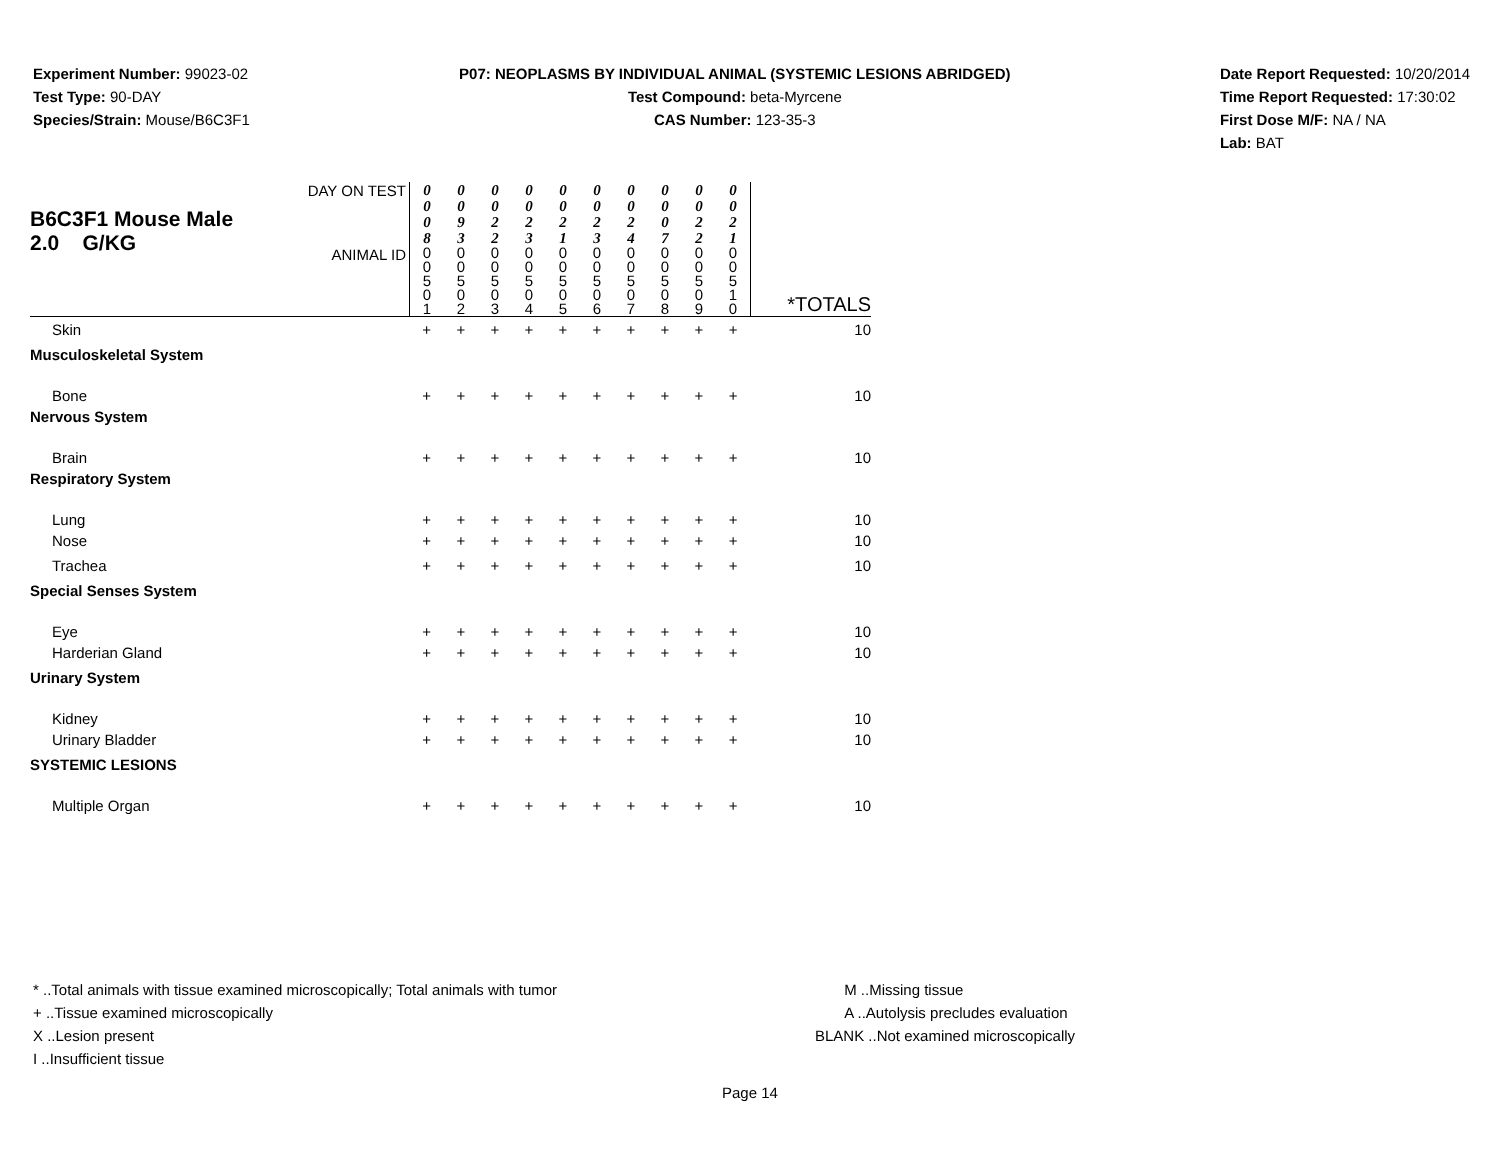Experiment Number: 99023-02
Test Type: 90-DAY
Species/Strain: Mouse/B6C3F1
P07: NEOPLASMS BY INDIVIDUAL ANIMAL (SYSTEMIC LESIONS ABRIDGED)
Test Compound: beta-Myrcene
CAS Number: 123-35-3
Date Report Requested: 10/20/2014
Time Report Requested: 17:30:02
First Dose M/F: NA / NA
Lab: BAT
| B6C3F1 Mouse Male 2.0 G/KG | DAY ON TEST | 0 0 0 8 | 0 0 9 3 | 0 0 2 2 | 0 0 2 3 | 0 0 2 1 | 0 0 2 3 | 0 0 2 4 | 0 0 0 7 | 0 0 2 2 | 0 0 2 1 | |
| | ANIMAL ID | 0 0 5 0 1 | 0 0 5 0 2 | 0 0 5 0 3 | 0 0 5 0 4 | 0 0 5 0 5 | 0 0 5 0 6 | 0 0 5 0 7 | 0 0 5 0 8 | 0 0 5 0 9 | 0 0 5 1 0 | *TOTALS |
| Skin | | + | + | + | + | + | + | + | + | + | + | 10 |
| Musculoskeletal System | | | | | | | | | | | | |
| Bone | | + | + | + | + | + | + | + | + | + | + | 10 |
| Nervous System | | | | | | | | | | | | |
| Brain | | + | + | + | + | + | + | + | + | + | + | 10 |
| Respiratory System | | | | | | | | | | | | |
| Lung | | + | + | + | + | + | + | + | + | + | + | 10 |
| Nose | | + | + | + | + | + | + | + | + | + | + | 10 |
| Trachea | | + | + | + | + | + | + | + | + | + | + | 10 |
| Special Senses System | | | | | | | | | | | | |
| Eye | | + | + | + | + | + | + | + | + | + | + | 10 |
| Harderian Gland | | + | + | + | + | + | + | + | + | + | + | 10 |
| Urinary System | | | | | | | | | | | | |
| Kidney | | + | + | + | + | + | + | + | + | + | + | 10 |
| Urinary Bladder | | + | + | + | + | + | + | + | + | + | + | 10 |
| SYSTEMIC LESIONS | | | | | | | | | | | | |
| Multiple Organ | | + | + | + | + | + | + | + | + | + | + | 10 |
* ..Total animals with tissue examined microscopically; Total animals with tumor
+ ..Tissue examined microscopically
X ..Lesion present
I ..Insufficient tissue
M ..Missing tissue
A ..Autolysis precludes evaluation
BLANK ..Not examined microscopically
Page 14